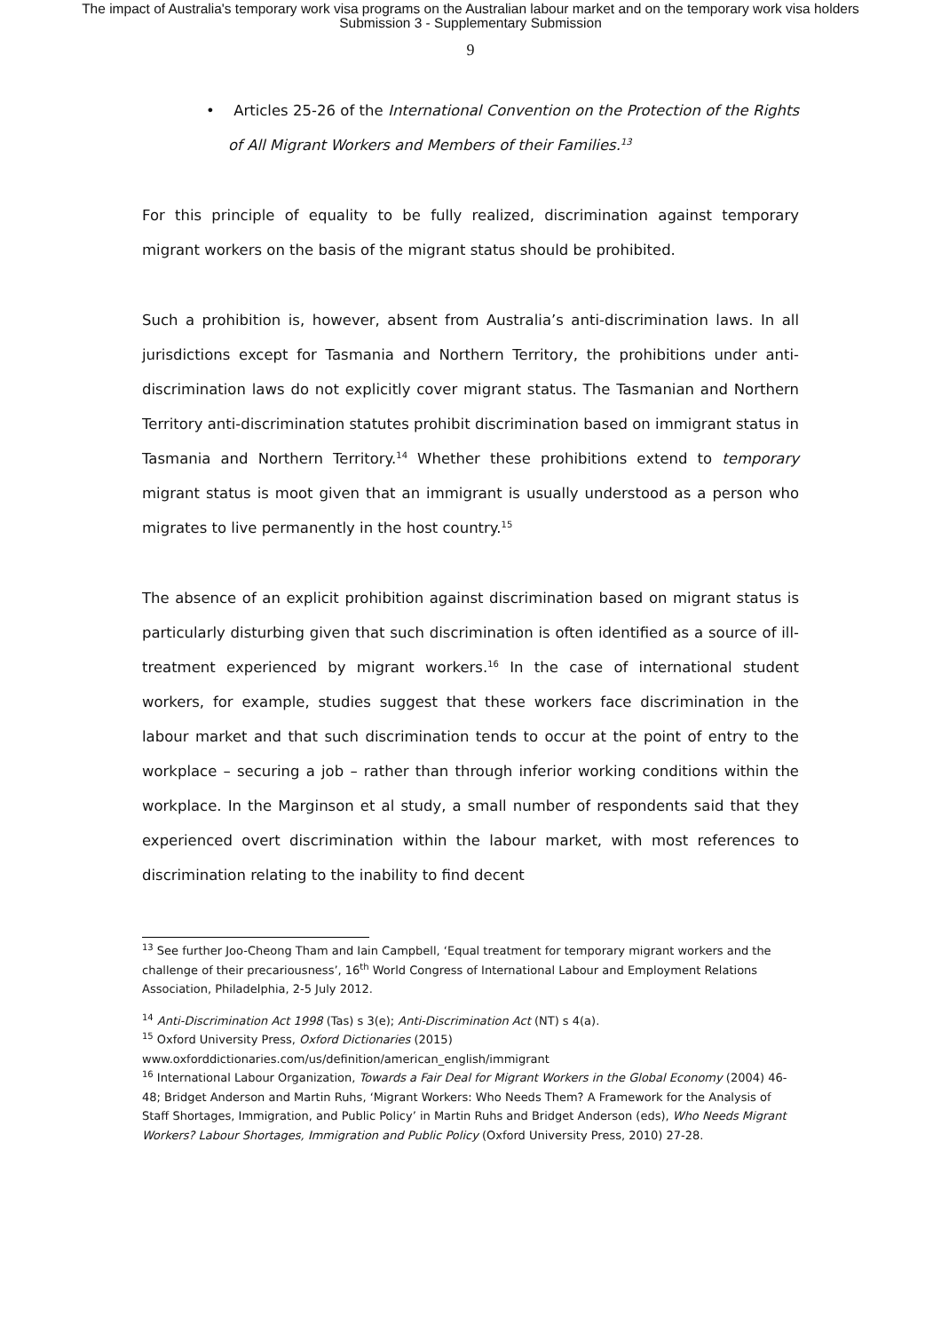The impact of Australia's temporary work visa programs on the Australian labour market and on the temporary work visa holders
Submission 3 - Supplementary Submission
9
• Articles 25-26 of the International Convention on the Protection of the Rights of All Migrant Workers and Members of their Families.<sup>13</sup>
For this principle of equality to be fully realized, discrimination against temporary migrant workers on the basis of the migrant status should be prohibited.
Such a prohibition is, however, absent from Australia’s anti-discrimination laws. In all jurisdictions except for Tasmania and Northern Territory, the prohibitions under anti-discrimination laws do not explicitly cover migrant status. The Tasmanian and Northern Territory anti-discrimination statutes prohibit discrimination based on immigrant status in Tasmania and Northern Territory.<sup>14</sup> Whether these prohibitions extend to temporary migrant status is moot given that an immigrant is usually understood as a person who migrates to live permanently in the host country.<sup>15</sup>
The absence of an explicit prohibition against discrimination based on migrant status is particularly disturbing given that such discrimination is often identified as a source of ill-treatment experienced by migrant workers.<sup>16</sup> In the case of international student workers, for example, studies suggest that these workers face discrimination in the labour market and that such discrimination tends to occur at the point of entry to the workplace – securing a job – rather than through inferior working conditions within the workplace. In the Marginson et al study, a small number of respondents said that they experienced overt discrimination within the labour market, with most references to discrimination relating to the inability to find decent
<sup>13</sup> See further Joo-Cheong Tham and Iain Campbell, ‘Equal treatment for temporary migrant workers and the challenge of their precariousness’, 16<sup>th</sup> World Congress of International Labour and Employment Relations Association, Philadelphia, 2-5 July 2012.
<sup>14</sup> Anti-Discrimination Act 1998 (Tas) s 3(e); Anti-Discrimination Act (NT) s 4(a).
<sup>15</sup> Oxford University Press, Oxford Dictionaries (2015) www.oxforddictionaries.com/us/definition/american_english/immigrant
<sup>16</sup> International Labour Organization, Towards a Fair Deal for Migrant Workers in the Global Economy (2004) 46-48; Bridget Anderson and Martin Ruhs, ‘Migrant Workers: Who Needs Them? A Framework for the Analysis of Staff Shortages, Immigration, and Public Policy’ in Martin Ruhs and Bridget Anderson (eds), Who Needs Migrant Workers? Labour Shortages, Immigration and Public Policy (Oxford University Press, 2010) 27-28.